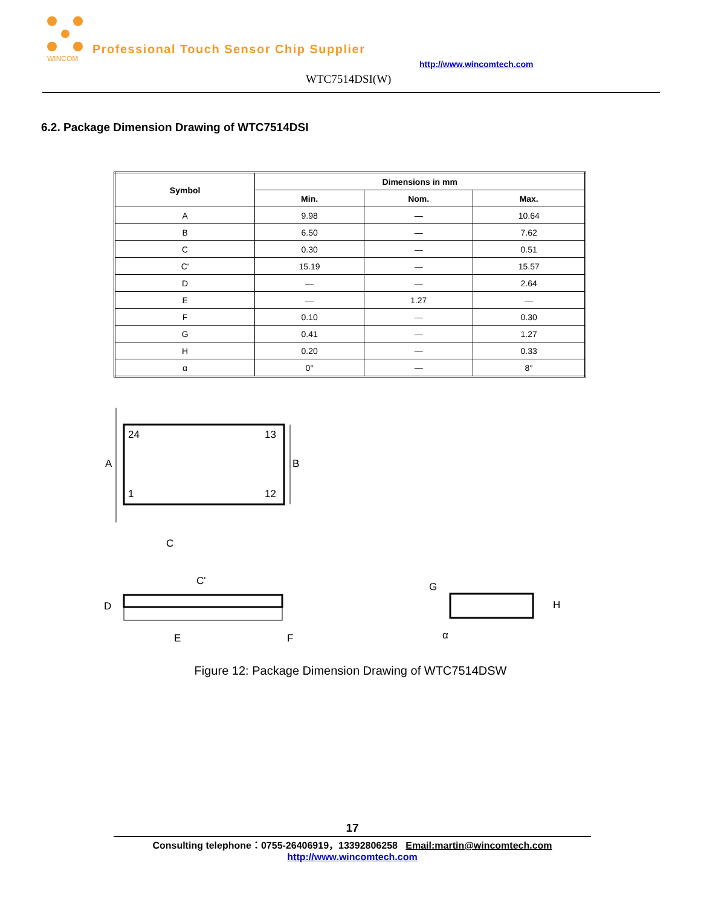WINCOM
Professional Touch Sensor Chip Supplier
http://www.wincomtech.com
WTC7514DSI(W)
6.2. Package Dimension Drawing of WTC7514DSI
| Symbol | Dimensions in mm | | |
| --- | --- | --- | --- |
| | Min. | Nom. | Max. |
| A | 9.98 | — | 10.64 |
| B | 6.50 | — | 7.62 |
| C | 0.30 | — | 0.51 |
| C' | 15.19 | — | 15.57 |
| D | — | — | 2.64 |
| E | — | 1.27 | — |
| F | 0.10 | — | 0.30 |
| G | 0.41 | — | 1.27 |
| H | 0.20 | — | 0.33 |
| α | 0° | — | 8° |
A
B
24
13
1
12
C
C'
D
E
F
G
H
α
Figure 12: Package Dimension Drawing of WTC7514DSW
17
Consulting telephone：0755-26406919，13392806258 Email:martin@wincomtech.com
http://www.wincomtech.com